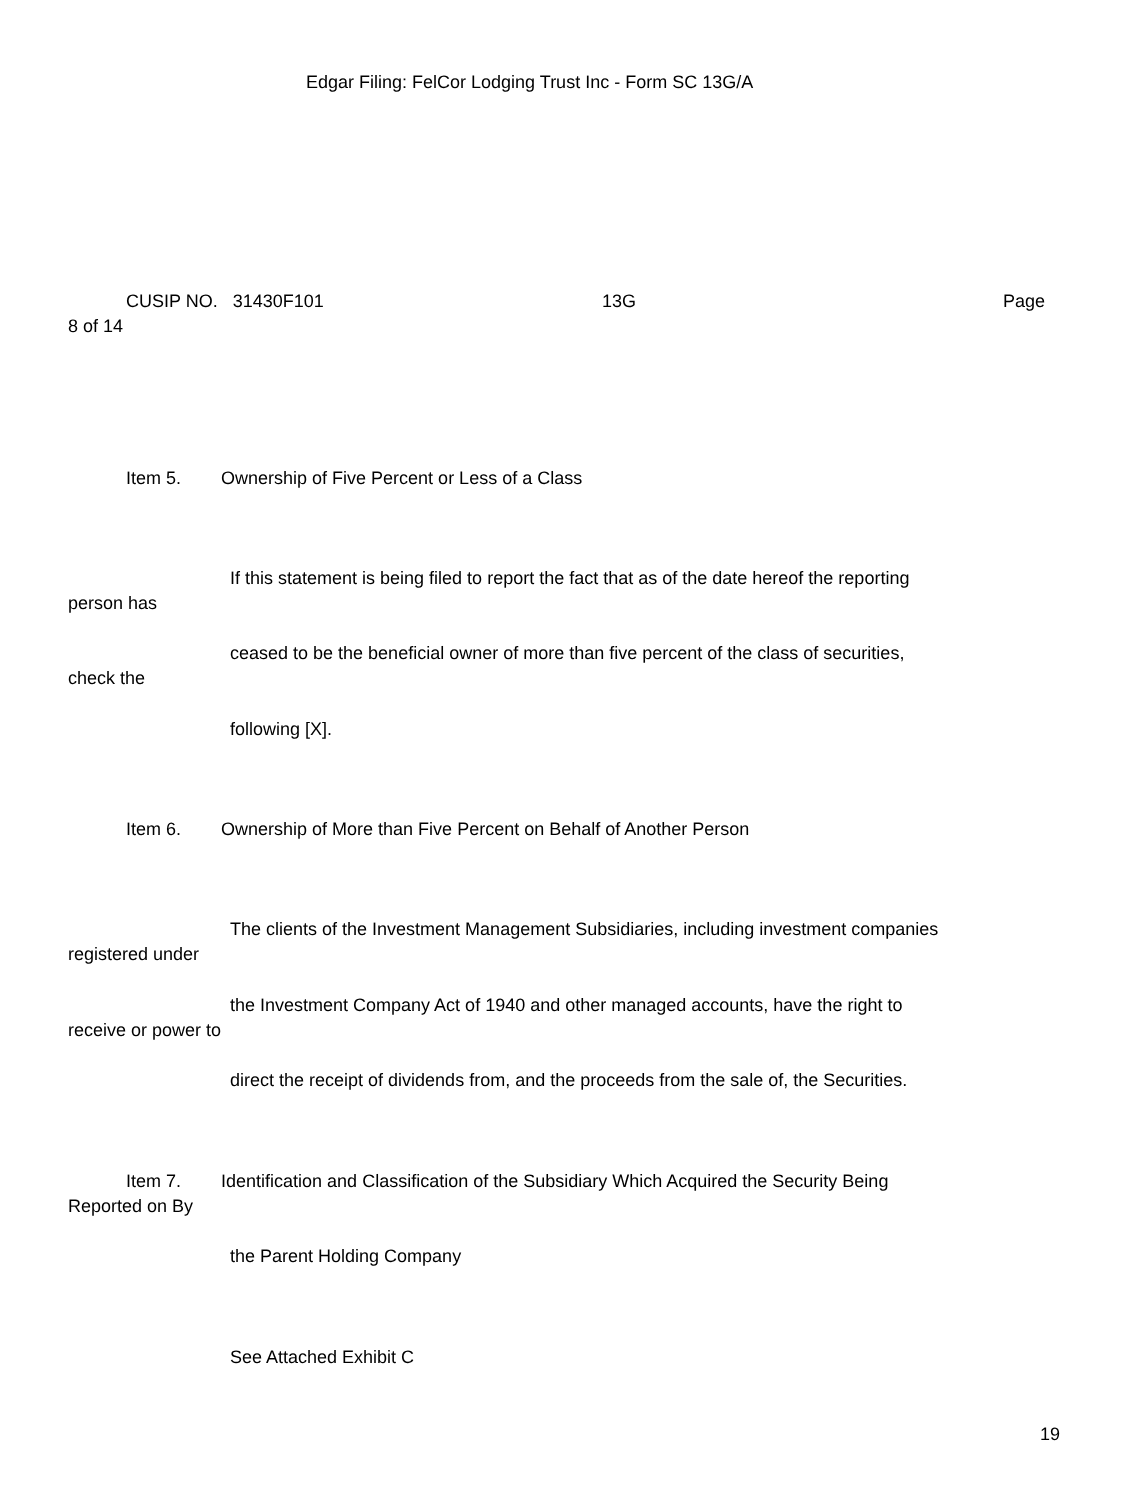Edgar Filing: FelCor Lodging Trust Inc - Form SC 13G/A
CUSIP NO. 31430F101 13G Page
8 of 14
Item 5. Ownership of Five Percent or Less of a Class
If this statement is being filed to report the fact that as of the date hereof the reporting
person has
ceased to be the beneficial owner of more than five percent of the class of securities,
check the
following [X].
Item 6. Ownership of More than Five Percent on Behalf of Another Person
The clients of the Investment Management Subsidiaries, including investment companies
registered under
the Investment Company Act of 1940 and other managed accounts, have the right to
receive or power to
direct the receipt of dividends from, and the proceeds from the sale of, the Securities.
Item 7. Identification and Classification of the Subsidiary Which Acquired the Security Being
Reported on By
the Parent Holding Company
See Attached Exhibit C
19